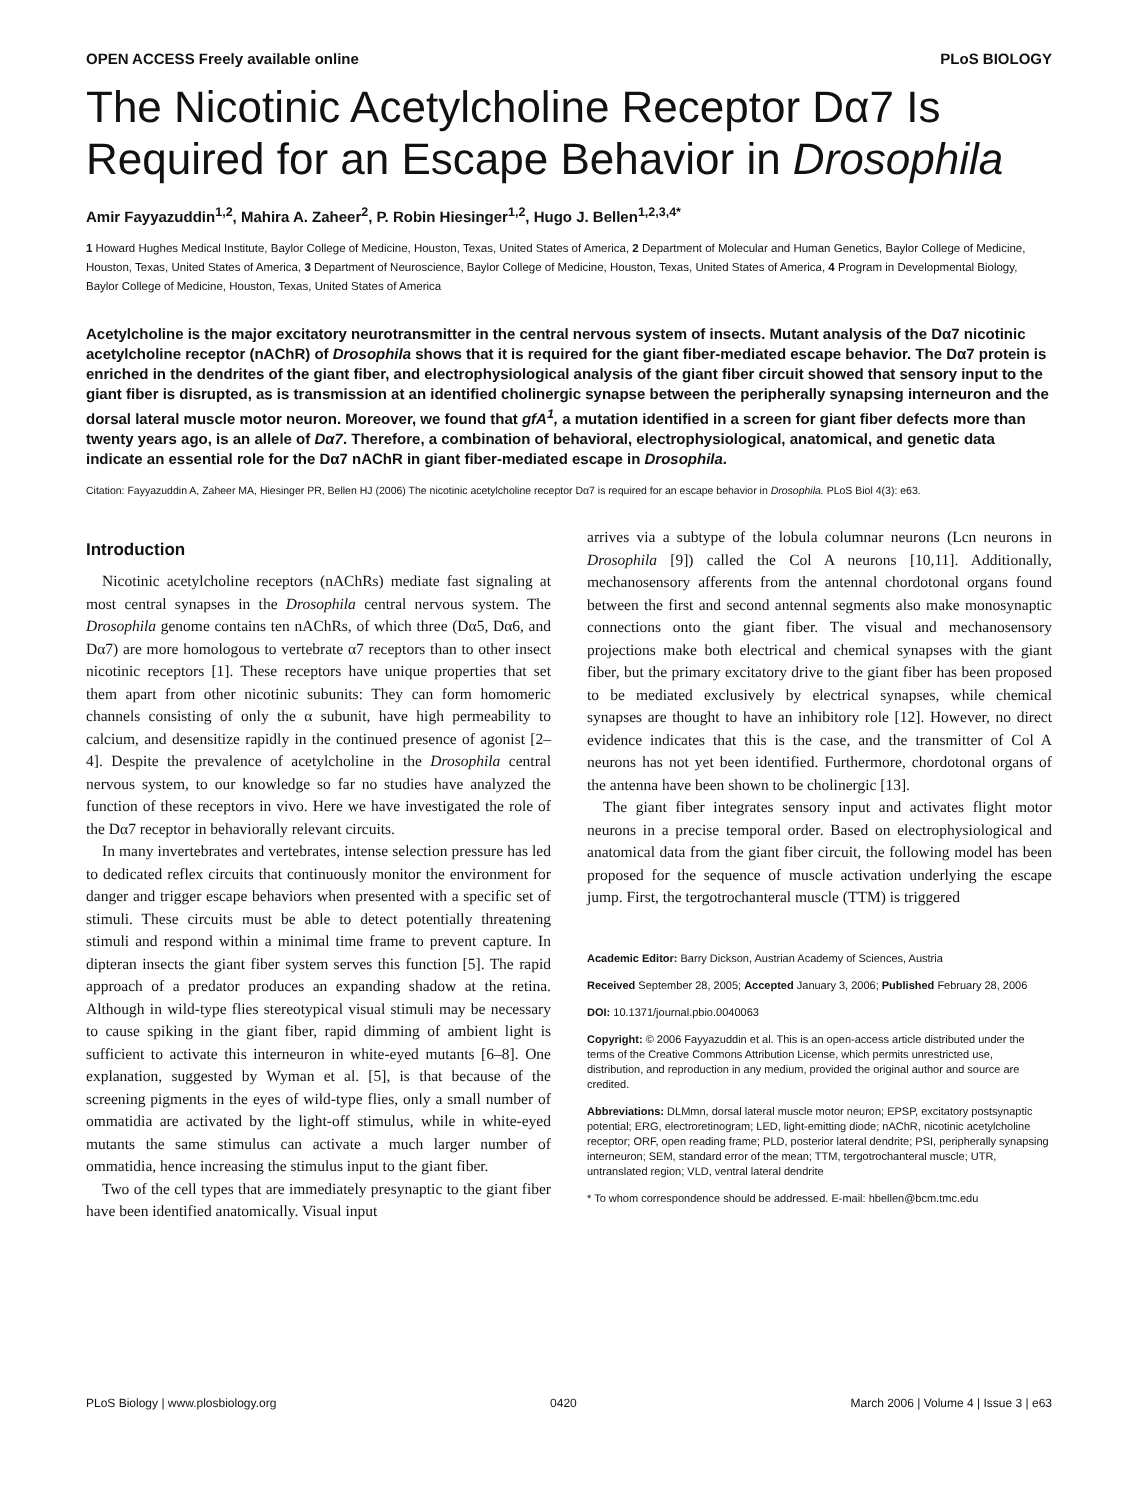OPEN ACCESS Freely available online PLoS BIOLOGY
The Nicotinic Acetylcholine Receptor Dα7 Is Required for an Escape Behavior in Drosophila
Amir Fayyazuddin<sup>1,2</sup>, Mahira A. Zaheer<sup>2</sup>, P. Robin Hiesinger<sup>1,2</sup>, Hugo J. Bellen<sup>1,2,3,4*</sup>
1 Howard Hughes Medical Institute, Baylor College of Medicine, Houston, Texas, United States of America, 2 Department of Molecular and Human Genetics, Baylor College of Medicine, Houston, Texas, United States of America, 3 Department of Neuroscience, Baylor College of Medicine, Houston, Texas, United States of America, 4 Program in Developmental Biology, Baylor College of Medicine, Houston, Texas, United States of America
Acetylcholine is the major excitatory neurotransmitter in the central nervous system of insects. Mutant analysis of the Dα7 nicotinic acetylcholine receptor (nAChR) of Drosophila shows that it is required for the giant fiber-mediated escape behavior. The Dα7 protein is enriched in the dendrites of the giant fiber, and electrophysiological analysis of the giant fiber circuit showed that sensory input to the giant fiber is disrupted, as is transmission at an identified cholinergic synapse between the peripherally synapsing interneuron and the dorsal lateral muscle motor neuron. Moreover, we found that gfA<sup>1</sup>, a mutation identified in a screen for giant fiber defects more than twenty years ago, is an allele of Dα7. Therefore, a combination of behavioral, electrophysiological, anatomical, and genetic data indicate an essential role for the Dα7 nAChR in giant fiber-mediated escape in Drosophila.
Citation: Fayyazuddin A, Zaheer MA, Hiesinger PR, Bellen HJ (2006) The nicotinic acetylcholine receptor Dα7 is required for an escape behavior in Drosophila. PLoS Biol 4(3): e63.
Introduction
Nicotinic acetylcholine receptors (nAChRs) mediate fast signaling at most central synapses in the Drosophila central nervous system. The Drosophila genome contains ten nAChRs, of which three (Dα5, Dα6, and Dα7) are more homologous to vertebrate α7 receptors than to other insect nicotinic receptors [1]. These receptors have unique properties that set them apart from other nicotinic subunits: They can form homomeric channels consisting of only the α subunit, have high permeability to calcium, and desensitize rapidly in the continued presence of agonist [2–4]. Despite the prevalence of acetylcholine in the Drosophila central nervous system, to our knowledge so far no studies have analyzed the function of these receptors in vivo. Here we have investigated the role of the Dα7 receptor in behaviorally relevant circuits.
In many invertebrates and vertebrates, intense selection pressure has led to dedicated reflex circuits that continuously monitor the environment for danger and trigger escape behaviors when presented with a specific set of stimuli. These circuits must be able to detect potentially threatening stimuli and respond within a minimal time frame to prevent capture. In dipteran insects the giant fiber system serves this function [5]. The rapid approach of a predator produces an expanding shadow at the retina. Although in wild-type flies stereotypical visual stimuli may be necessary to cause spiking in the giant fiber, rapid dimming of ambient light is sufficient to activate this interneuron in white-eyed mutants [6–8]. One explanation, suggested by Wyman et al. [5], is that because of the screening pigments in the eyes of wild-type flies, only a small number of ommatidia are activated by the light-off stimulus, while in white-eyed mutants the same stimulus can activate a much larger number of ommatidia, hence increasing the stimulus input to the giant fiber.
Two of the cell types that are immediately presynaptic to the giant fiber have been identified anatomically. Visual input
arrives via a subtype of the lobula columnar neurons (Lcn neurons in Drosophila [9]) called the Col A neurons [10,11]. Additionally, mechanosensory afferents from the antennal chordotonal organs found between the first and second antennal segments also make monosynaptic connections onto the giant fiber. The visual and mechanosensory projections make both electrical and chemical synapses with the giant fiber, but the primary excitatory drive to the giant fiber has been proposed to be mediated exclusively by electrical synapses, while chemical synapses are thought to have an inhibitory role [12]. However, no direct evidence indicates that this is the case, and the transmitter of Col A neurons has not yet been identified. Furthermore, chordotonal organs of the antenna have been shown to be cholinergic [13].
The giant fiber integrates sensory input and activates flight motor neurons in a precise temporal order. Based on electrophysiological and anatomical data from the giant fiber circuit, the following model has been proposed for the sequence of muscle activation underlying the escape jump. First, the tergotrochanteral muscle (TTM) is triggered
Academic Editor: Barry Dickson, Austrian Academy of Sciences, Austria
Received September 28, 2005; Accepted January 3, 2006; Published February 28, 2006
DOI: 10.1371/journal.pbio.0040063
Copyright: © 2006 Fayyazuddin et al. This is an open-access article distributed under the terms of the Creative Commons Attribution License, which permits unrestricted use, distribution, and reproduction in any medium, provided the original author and source are credited.
Abbreviations: DLMmn, dorsal lateral muscle motor neuron; EPSP, excitatory postsynaptic potential; ERG, electroretinogram; LED, light-emitting diode; nAChR, nicotinic acetylcholine receptor; ORF, open reading frame; PLD, posterior lateral dendrite; PSI, peripherally synapsing interneuron; SEM, standard error of the mean; TTM, tergotrochanteral muscle; UTR, untranslated region; VLD, ventral lateral dendrite
* To whom correspondence should be addressed. E-mail: hbellen@bcm.tmc.edu
PLoS Biology | www.plosbiology.org 0420 March 2006 | Volume 4 | Issue 3 | e63